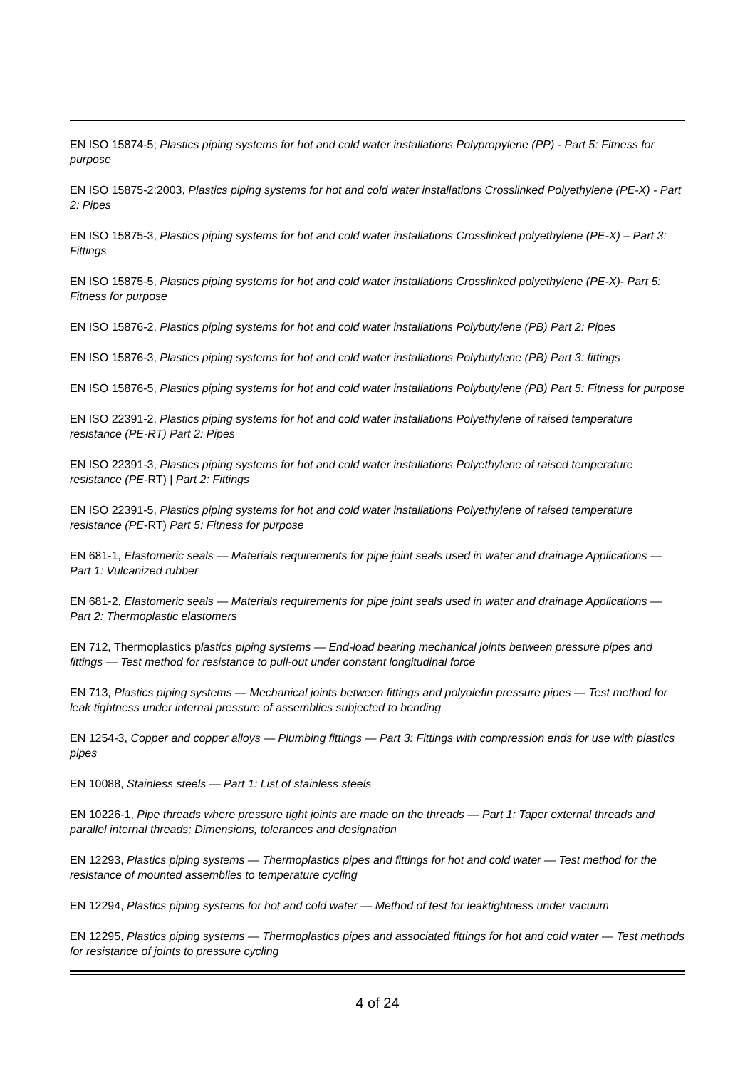EN ISO 15874-5; Plastics piping systems for hot and cold water installations Polypropylene (PP) - Part 5: Fitness for purpose
EN ISO 15875-2:2003, Plastics piping systems for hot and cold water installations Crosslinked Polyethylene (PE-X) - Part 2: Pipes
EN ISO 15875-3, Plastics piping systems for hot and cold water installations Crosslinked polyethylene (PE-X) – Part 3: Fittings
EN ISO 15875-5, Plastics piping systems for hot and cold water installations Crosslinked polyethylene (PE-X)- Part 5: Fitness for purpose
EN ISO 15876-2, Plastics piping systems for hot and cold water installations Polybutylene (PB) Part 2: Pipes
EN ISO 15876-3, Plastics piping systems for hot and cold water installations Polybutylene (PB) Part 3: fittings
EN ISO 15876-5, Plastics piping systems for hot and cold water installations Polybutylene (PB) Part 5: Fitness for purpose
EN ISO 22391-2, Plastics piping systems for hot and cold water installations Polyethylene of raised temperature resistance (PE-RT) Part 2: Pipes
EN ISO 22391-3, Plastics piping systems for hot and cold water installations Polyethylene of raised temperature resistance (PE-RT) | Part 2: Fittings
EN ISO 22391-5, Plastics piping systems for hot and cold water installations Polyethylene of raised temperature resistance (PE-RT) Part 5: Fitness for purpose
EN 681-1, Elastomeric seals — Materials requirements for pipe joint seals used in water and drainage Applications — Part 1: Vulcanized rubber
EN 681-2, Elastomeric seals — Materials requirements for pipe joint seals used in water and drainage Applications — Part 2: Thermoplastic elastomers
EN 712, Thermoplastics plastics piping systems — End-load bearing mechanical joints between pressure pipes and fittings — Test method for resistance to pull-out under constant longitudinal force
EN 713, Plastics piping systems — Mechanical joints between fittings and polyolefin pressure pipes — Test method for leak tightness under internal pressure of assemblies subjected to bending
EN 1254-3, Copper and copper alloys — Plumbing fittings — Part 3: Fittings with compression ends for use with plastics pipes
EN 10088, Stainless steels — Part 1: List of stainless steels
EN 10226-1, Pipe threads where pressure tight joints are made on the threads — Part 1: Taper external threads and parallel internal threads; Dimensions, tolerances and designation
EN 12293, Plastics piping systems — Thermoplastics pipes and fittings for hot and cold water — Test method for the resistance of mounted assemblies to temperature cycling
EN 12294, Plastics piping systems for hot and cold water — Method of test for leaktightness under vacuum
EN 12295, Plastics piping systems — Thermoplastics pipes and associated fittings for hot and cold water — Test methods for resistance of joints to pressure cycling
4 of 24